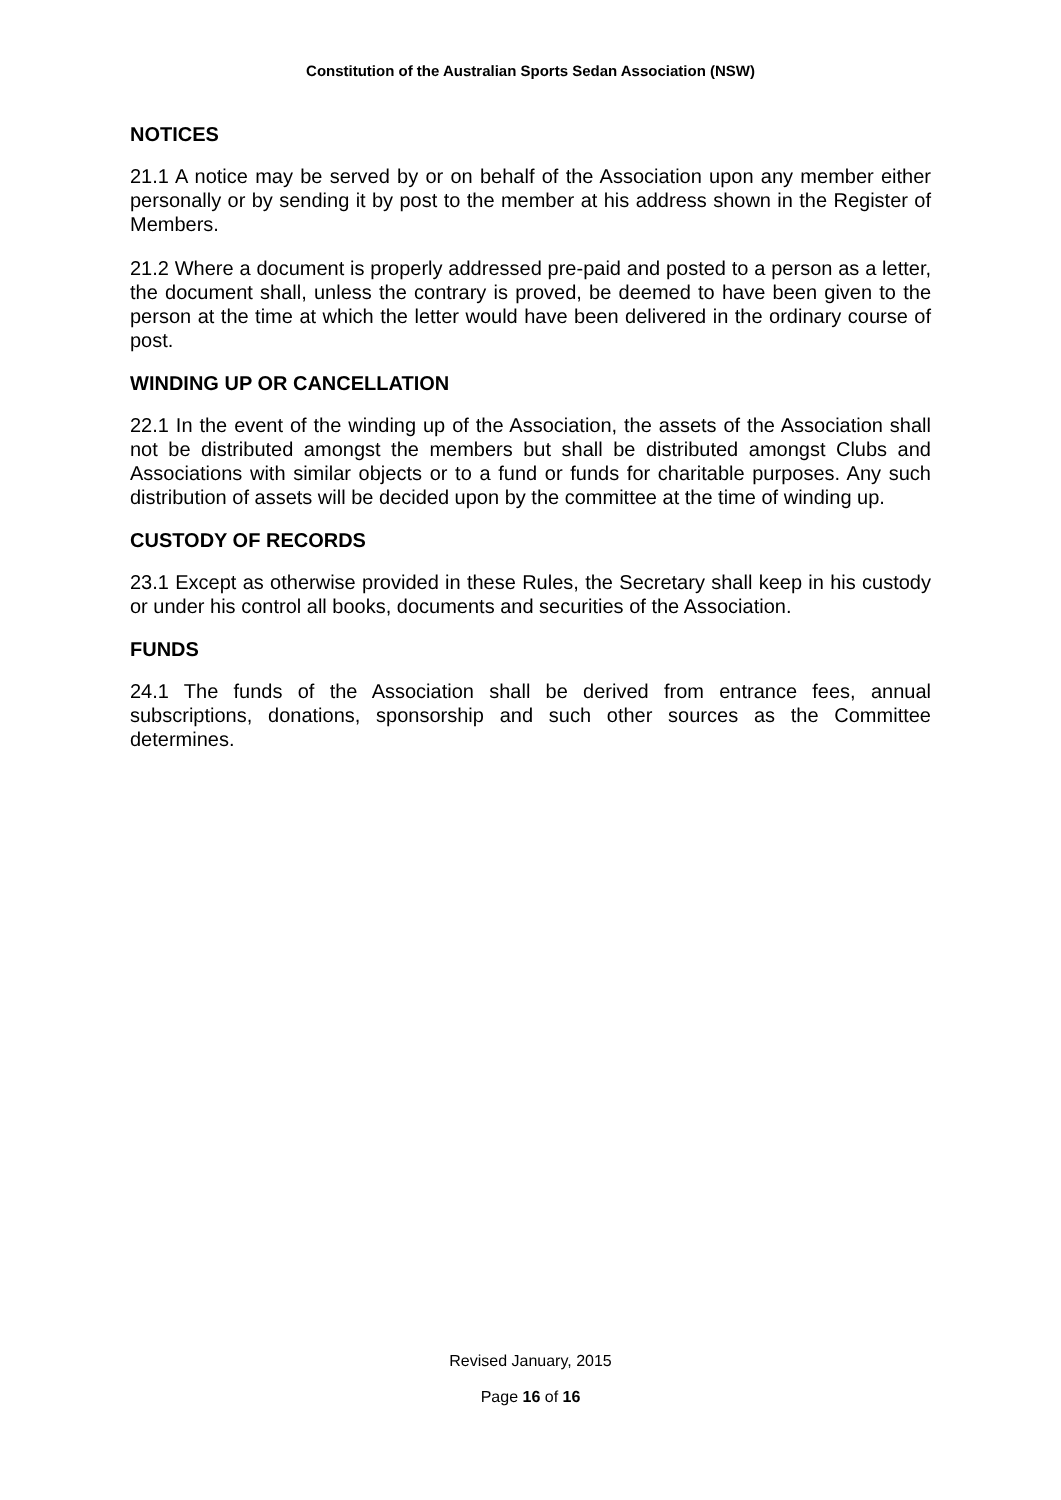Constitution of the Australian Sports Sedan Association (NSW)
NOTICES
21.1 A notice may be served by or on behalf of the Association upon any member either personally or by sending it by post to the member at his address shown in the Register of Members.
21.2 Where a document is properly addressed pre-paid and posted to a person as a letter, the document shall, unless the contrary is proved, be deemed to have been given to the person at the time at which the letter would have been delivered in the ordinary course of post.
WINDING UP OR CANCELLATION
22.1 In the event of the winding up of the Association, the assets of the Association shall not be distributed amongst the members but shall be distributed amongst Clubs and Associations with similar objects or to a fund or funds for charitable purposes. Any such distribution of assets will be decided upon by the committee at the time of winding up.
CUSTODY OF RECORDS
23.1 Except as otherwise provided in these Rules, the Secretary shall keep in his custody or under his control all books, documents and securities of the Association.
FUNDS
24.1 The funds of the Association shall be derived from entrance fees, annual subscriptions, donations, sponsorship and such other sources as the Committee determines.
Revised January, 2015
Page 16 of 16